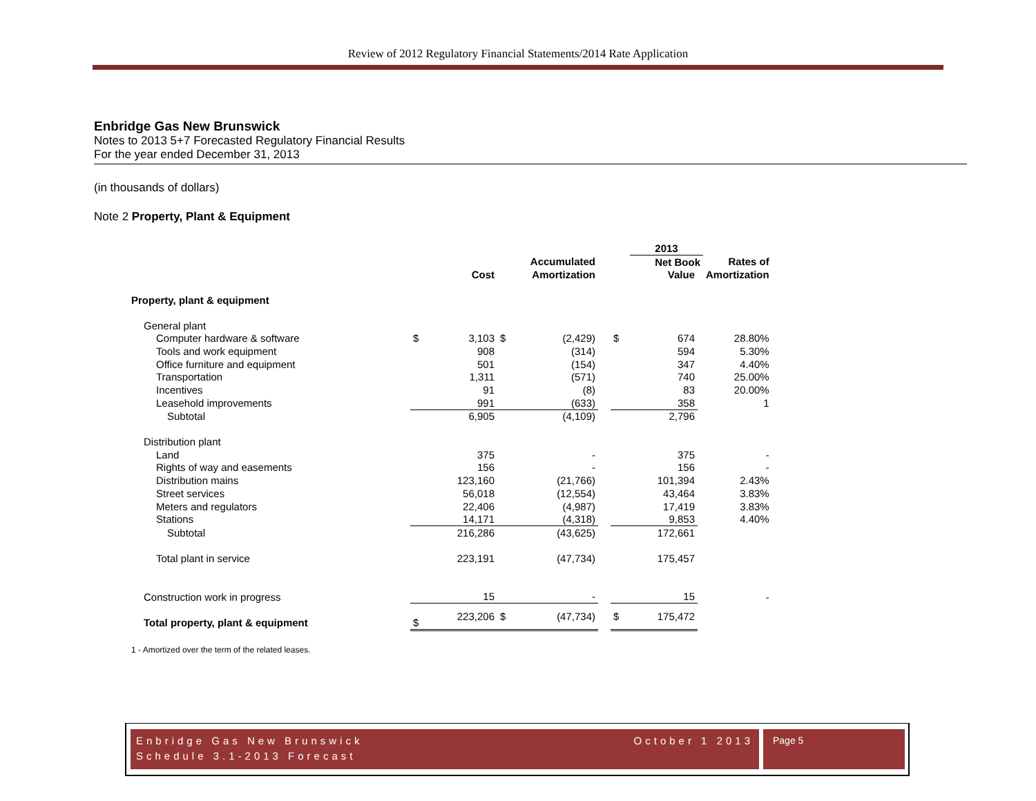Review of 2012 Regulatory Financial Statements/2014 Rate Application
Enbridge Gas New Brunswick
Notes to 2013 5+7 Forecasted Regulatory Financial Results
For the year ended December 31, 2013
(in thousands of dollars)
Note 2 Property, Plant & Equipment
| | | | | | | | 2013 | | |
| --- | --- | --- | --- | --- | --- | --- | --- | --- | --- |
| | | | Accumulated | | | | Net Book | | Rates of |
| | | Cost | | Amortization | | | Value | | Amortization |
| Property, plant & equipment | | | | | | | | | |
| General plant | | | | | | | | | |
| Computer hardware & software | $ | 3,103 | $ | (2,429) | | $ | 674 | | 28.80% |
| Tools and work equipment | | 908 | | (314) | | | 594 | | 5.30% |
| Office furniture and equipment | | 501 | | (154) | | | 347 | | 4.40% |
| Transportation | | 1,311 | | (571) | | | 740 | | 25.00% |
| Incentives | | 91 | | (8) | | | 83 | | 20.00% |
| Leasehold improvements | | 991 | | (633) | | | 358 | | 1 |
| Subtotal | | 6,905 | | (4,109) | | | 2,796 | | |
| Distribution plant | | | | | | | | | |
| Land | | 375 | | - | | | 375 | | - |
| Rights of way and easements | | 156 | | - | | | 156 | | - |
| Distribution mains | | 123,160 | | (21,766) | | | 101,394 | | 2.43% |
| Street services | | 56,018 | | (12,554) | | | 43,464 | | 3.83% |
| Meters and regulators | | 22,406 | | (4,987) | | | 17,419 | | 3.83% |
| Stations | | 14,171 | | (4,318) | | | 9,853 | | 4.40% |
| Subtotal | | 216,286 | | (43,625) | | | 172,661 | | |
| Total plant in service | | 223,191 | | (47,734) | | | 175,457 | | |
| Construction work in progress | | 15 | | - | | | 15 | | - |
| Total property, plant & equipment | $ | 223,206 | $ | (47,734) | | $ | 175,472 | | |
| 1 - Amortized over the term of the related leases. | | | | | | | | | |
Enbridge Gas New Brunswick
Schedule 3.1-2013 Forecast October 1 2013
Page 5